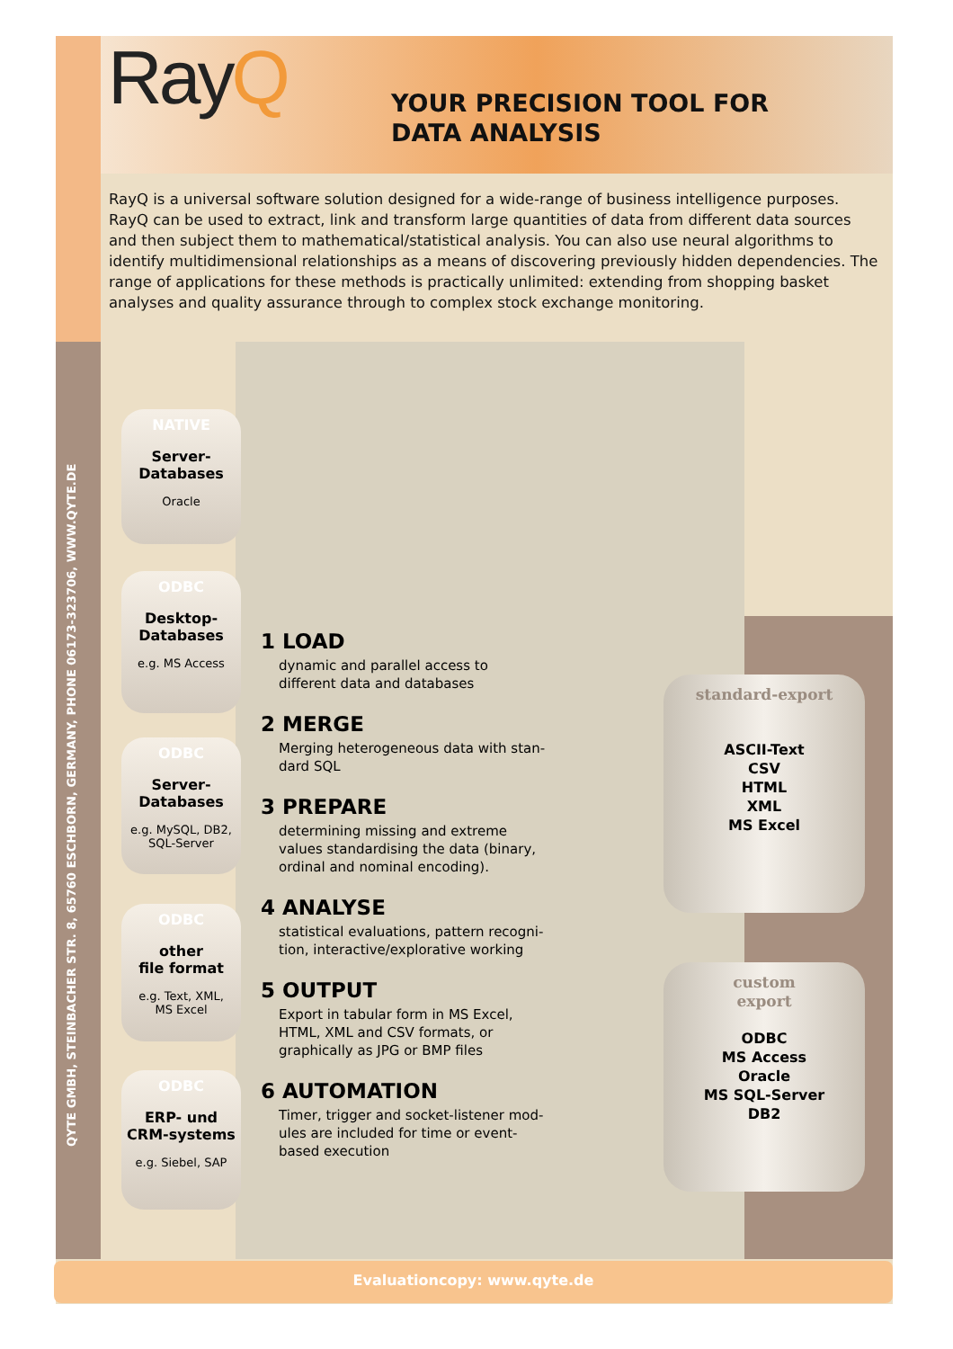RayQ
YOUR PRECISION TOOL FOR
DATA ANALYSIS
RayQ is a universal software solution designed for a wide-range of business intelligence purposes. RayQ can be used to extract, link and transform large quantities of data from different data sources and then subject them to mathematical/statistical analysis. You can also use neural algorithms to identify multidimensional relationships as a means of discovering previously hidden dependencies. The range of applications for these methods is practically unlimited: extending from shopping basket analyses and quality assurance through to complex stock exchange monitoring.
QYTE GMBH, STEINBACHER STR. 8, 65760 ESCHBORN, GERMANY, PHONE 06173-323706, WWW.QYTE.DE
NATIVE
Server-
Databases
Oracle
ODBC
Desktop-
Databases
e.g. MS Access
ODBC
Server-
Databases
e.g. MySQL, DB2,
SQL-Server
ODBC
other
file format
e.g. Text, XML,
MS Excel
ODBC
ERP- und
CRM-systems
e.g. Siebel, SAP
1 LOAD
dynamic and parallel access to different data and databases
2 MERGE
Merging heterogeneous data with stan­dard SQL
3 PREPARE
determining missing and extreme values standardising the data (binary, ordinal and nominal encoding).
4 ANALYSE
statistical evaluations, pattern recogni­tion, interactive/explorative working
5 OUTPUT
Export in tabular form in MS Excel, HTML, XML and CSV formats, or graphically as JPG or BMP files
6 AUTOMATION
Timer, trigger and socket-listener mod­ules are included for time or event-based execution
standard-export
ASCII-Text
CSV
HTML
XML
MS Excel
custom
export
ODBC
MS Access
Oracle
MS SQL-Server
DB2
Evaluationcopy: www.qyte.de